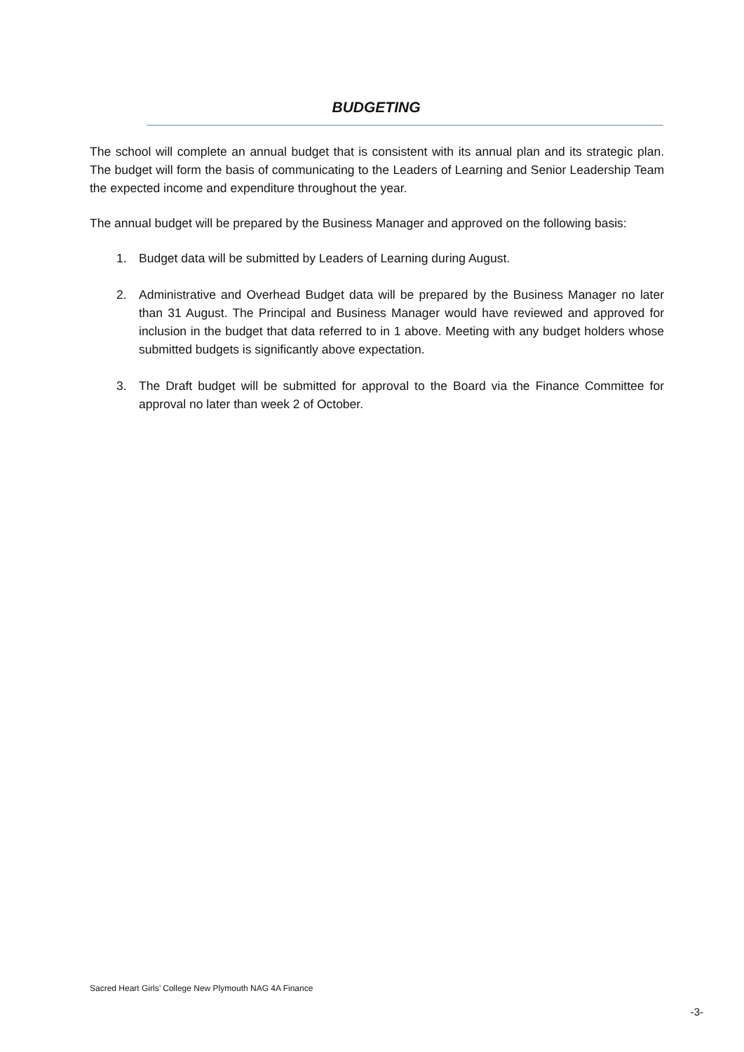BUDGETING
The school will complete an annual budget that is consistent with its annual plan and its strategic plan. The budget will form the basis of communicating to the Leaders of Learning and Senior Leadership Team the expected income and expenditure throughout the year.
The annual budget will be prepared by the Business Manager and approved on the following basis:
1. Budget data will be submitted by Leaders of Learning during August.
2. Administrative and Overhead Budget data will be prepared by the Business Manager no later than 31 August. The Principal and Business Manager would have reviewed and approved for inclusion in the budget that data referred to in 1 above. Meeting with any budget holders whose submitted budgets is significantly above expectation.
3. The Draft budget will be submitted for approval to the Board via the Finance Committee for approval no later than week 2 of October.
Sacred Heart Girls’ College New Plymouth NAG 4A Finance
-3-